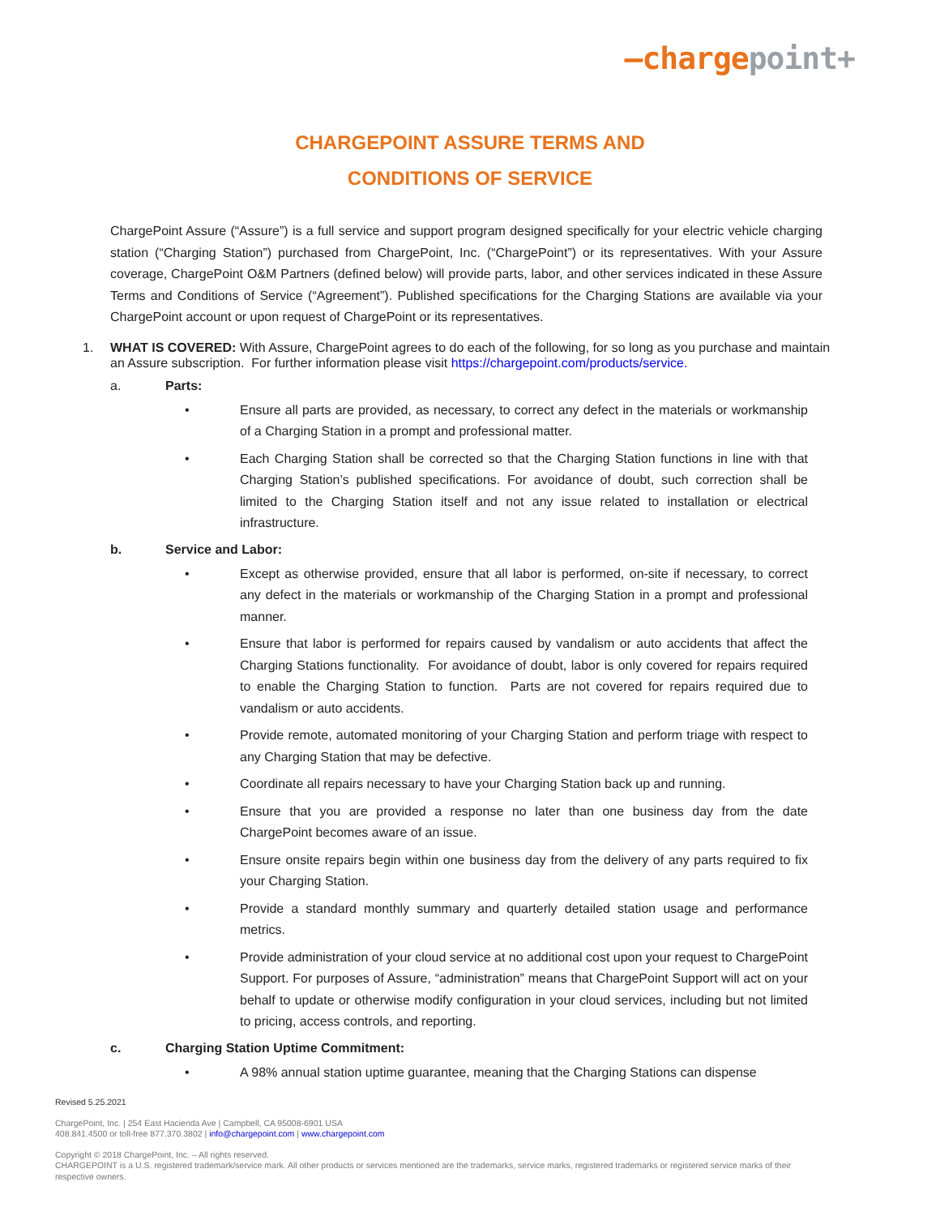–chargepoint+
CHARGEPOINT ASSURE TERMS AND
CONDITIONS OF SERVICE
ChargePoint Assure (“Assure”) is a full service and support program designed specifically for your electric vehicle charging station (“Charging Station”) purchased from ChargePoint, Inc. (“ChargePoint”) or its representatives. With your Assure coverage, ChargePoint O&M Partners (defined below) will provide parts, labor, and other services indicated in these Assure Terms and Conditions of Service (“Agreement”). Published specifications for the Charging Stations are available via your ChargePoint account or upon request of ChargePoint or its representatives.
1. WHAT IS COVERED: With Assure, ChargePoint agrees to do each of the following, for so long as you purchase and maintain an Assure subscription. For further information please visit https://chargepoint.com/products/service.
a. Parts:
• Ensure all parts are provided, as necessary, to correct any defect in the materials or workmanship of a Charging Station in a prompt and professional matter.
• Each Charging Station shall be corrected so that the Charging Station functions in line with that Charging Station’s published specifications. For avoidance of doubt, such correction shall be limited to the Charging Station itself and not any issue related to installation or electrical infrastructure.
b. Service and Labor:
• Except as otherwise provided, ensure that all labor is performed, on-site if necessary, to correct any defect in the materials or workmanship of the Charging Station in a prompt and professional manner.
• Ensure that labor is performed for repairs caused by vandalism or auto accidents that affect the Charging Stations functionality. For avoidance of doubt, labor is only covered for repairs required to enable the Charging Station to function. Parts are not covered for repairs required due to vandalism or auto accidents.
• Provide remote, automated monitoring of your Charging Station and perform triage with respect to any Charging Station that may be defective.
• Coordinate all repairs necessary to have your Charging Station back up and running.
• Ensure that you are provided a response no later than one business day from the date ChargePoint becomes aware of an issue.
• Ensure onsite repairs begin within one business day from the delivery of any parts required to fix your Charging Station.
• Provide a standard monthly summary and quarterly detailed station usage and performance metrics.
• Provide administration of your cloud service at no additional cost upon your request to ChargePoint Support. For purposes of Assure, “administration” means that ChargePoint Support will act on your behalf to update or otherwise modify configuration in your cloud services, including but not limited to pricing, access controls, and reporting.
c. Charging Station Uptime Commitment:
• A 98% annual station uptime guarantee, meaning that the Charging Stations can dispense
Revised 5.25.2021
ChargePoint, Inc. | 254 East Hacienda Ave | Campbell, CA 95008-6901 USA
408.841.4500 or toll-free 877.370.3802 | info@chargepoint.com | www.chargepoint.com
Copyright © 2018 ChargePoint, Inc. – All rights reserved.
CHARGEPOINT is a U.S. registered trademark/service mark. All other products or services mentioned are the trademarks, service marks, registered trademarks or registered service marks of their respective owners.